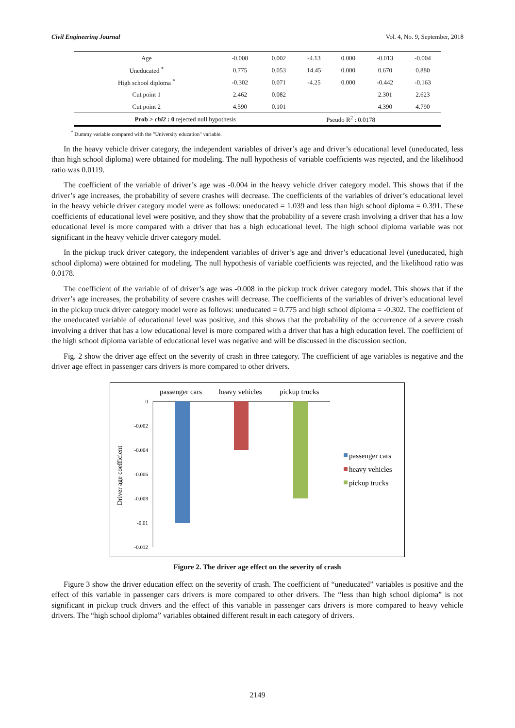Civil Engineering Journal Vol. 4, No. 9, September, 2018
| Age | -0.008 | 0.002 | -4.13 | 0.000 | -0.013 | -0.004 |
| Uneducated <sup>*</sup> | 0.775 | 0.053 | 14.45 | 0.000 | 0.670 | 0.880 |
| High school diploma <sup>*</sup> | -0.302 | 0.071 | -4.25 | 0.000 | -0.442 | -0.163 |
| Cut point 1 | 2.462 | 0.082 | | | 2.301 | 2.623 |
| Cut point 2 | 4.590 | 0.101 | | | 4.390 | 4.790 |
| Prob > chi2 : 0 rejected null hypothesis | | | Pseudo R<sup>2</sup> : 0.0178 | | | |
<sup>*</sup> Dummy variable compared with the "University education" variable.
In the heavy vehicle driver category, the independent variables of driver’s age and driver’s educational level (uneducated, less than high school diploma) were obtained for modeling. The null hypothesis of variable coefficients was rejected, and the likelihood ratio was 0.0119.
The coefficient of the variable of driver’s age was -0.004 in the heavy vehicle driver category model. This shows that if the driver’s age increases, the probability of severe crashes will decrease. The coefficients of the variables of driver’s educational level in the heavy vehicle driver category model were as follows: uneducated = 1.039 and less than high school diploma = 0.391. These coefficients of educational level were positive, and they show that the probability of a severe crash involving a driver that has a low educational level is more compared with a driver that has a high educational level. The high school diploma variable was not significant in the heavy vehicle driver category model.
In the pickup truck driver category, the independent variables of driver’s age and driver’s educational level (uneducated, high school diploma) were obtained for modeling. The null hypothesis of variable coefficients was rejected, and the likelihood ratio was 0.0178.
The coefficient of the variable of of driver’s age was -0.008 in the pickup truck driver category model. This shows that if the driver’s age increases, the probability of severe crashes will decrease. The coefficients of the variables of driver’s educational level in the pickup truck driver category model were as follows: uneducated = 0.775 and high school diploma = -0.302. The coefficient of the uneducated variable of educational level was positive, and this shows that the probability of the occurrence of a severe crash involving a driver that has a low educational level is more compared with a driver that has a high education level. The coefficient of the high school diploma variable of educational level was negative and will be discussed in the discussion section.
Fig. 2 show the driver age effect on the severity of crash in three category. The coefficient of age variables is negative and the driver age effect in passenger cars drivers is more compared to other drivers.
passenger cars
heavy vehicles
pickup trucks
0
-0.002
-0.004
-0.006
-0.008
-0.01
-0.012
Driver age coefficient
passenger cars
heavy vehicles
pickup trucks
Figure 2. The driver age effect on the severity of crash
Figure 3 show the driver education effect on the severity of crash. The coefficient of “uneducated” variables is positive and the effect of this variable in passenger cars drivers is more compared to other drivers. The “less than high school diploma” is not significant in pickup truck drivers and the effect of this variable in passenger cars drivers is more compared to heavy vehicle drivers. The “high school diploma” variables obtained different result in each category of drivers.
2149